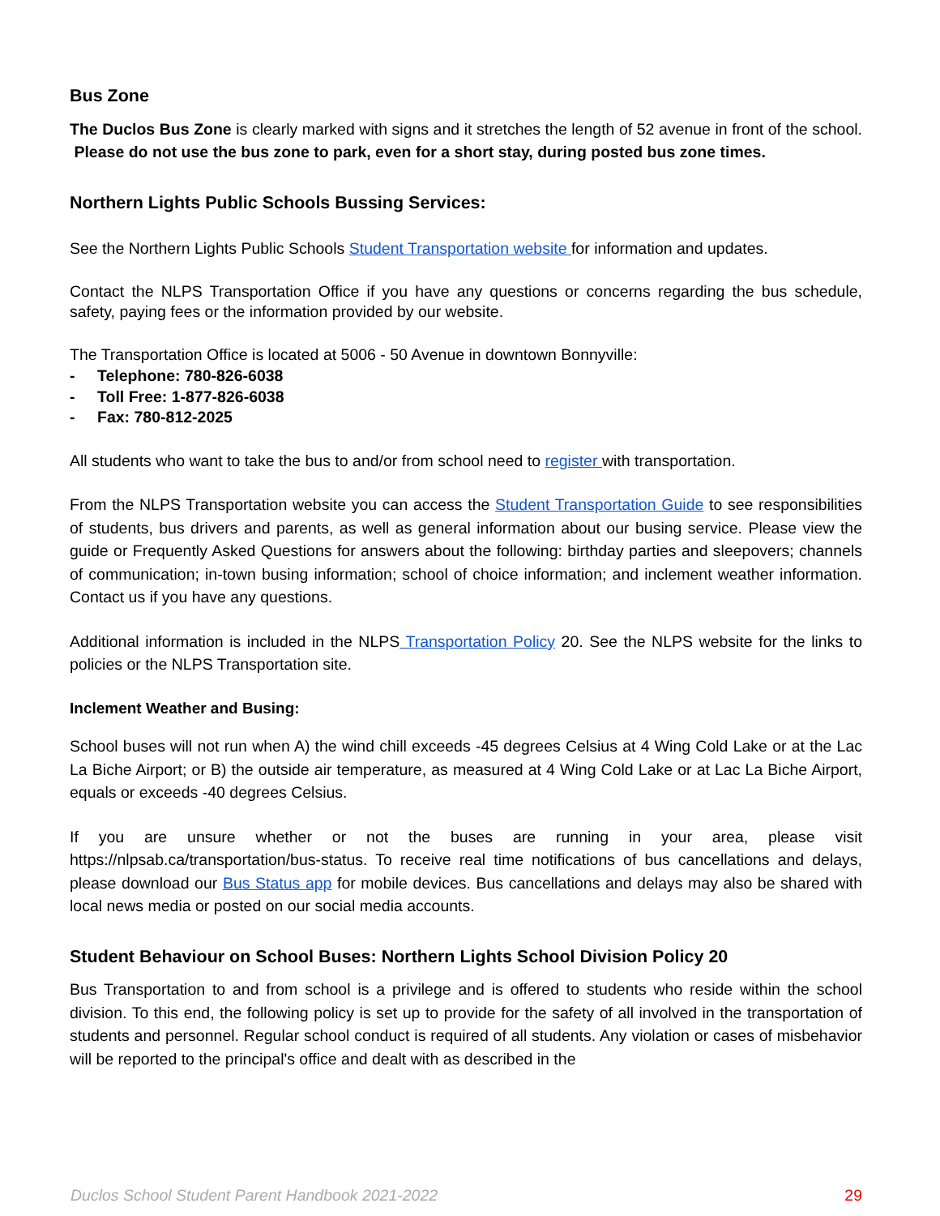Bus Zone
The Duclos Bus Zone is clearly marked with signs and it stretches the length of 52 avenue in front of the school. Please do not use the bus zone to park, even for a short stay, during posted bus zone times.
Northern Lights Public Schools Bussing Services:
See the Northern Lights Public Schools Student Transportation website for information and updates.
Contact the NLPS Transportation Office if you have any questions or concerns regarding the bus schedule, safety, paying fees or the information provided by our website.
The Transportation Office is located at 5006 - 50 Avenue in downtown Bonnyville:
- Telephone: 780-826-6038
- Toll Free: 1-877-826-6038
- Fax: 780-812-2025
All students who want to take the bus to and/or from school need to register with transportation.
From the NLPS Transportation website you can access the Student Transportation Guide to see responsibilities of students, bus drivers and parents, as well as general information about our busing service. Please view the guide or Frequently Asked Questions for answers about the following: birthday parties and sleepovers; channels of communication; in-town busing information; school of choice information; and inclement weather information. Contact us if you have any questions.
Additional information is included in the NLPS Transportation Policy 20. See the NLPS website for the links to policies or the NLPS Transportation site.
Inclement Weather and Busing:
School buses will not run when A) the wind chill exceeds -45 degrees Celsius at 4 Wing Cold Lake or at the Lac La Biche Airport; or B) the outside air temperature, as measured at 4 Wing Cold Lake or at Lac La Biche Airport, equals or exceeds -40 degrees Celsius.
If you are unsure whether or not the buses are running in your area, please visit https://nlpsab.ca/transportation/bus-status. To receive real time notifications of bus cancellations and delays, please download our Bus Status app for mobile devices. Bus cancellations and delays may also be shared with local news media or posted on our social media accounts.
Student Behaviour on School Buses: Northern Lights School Division Policy 20
Bus Transportation to and from school is a privilege and is offered to students who reside within the school division. To this end, the following policy is set up to provide for the safety of all involved in the transportation of students and personnel. Regular school conduct is required of all students. Any violation or cases of misbehavior will be reported to the principal's office and dealt with as described in the
Duclos School Student Parent Handbook 2021-2022 29